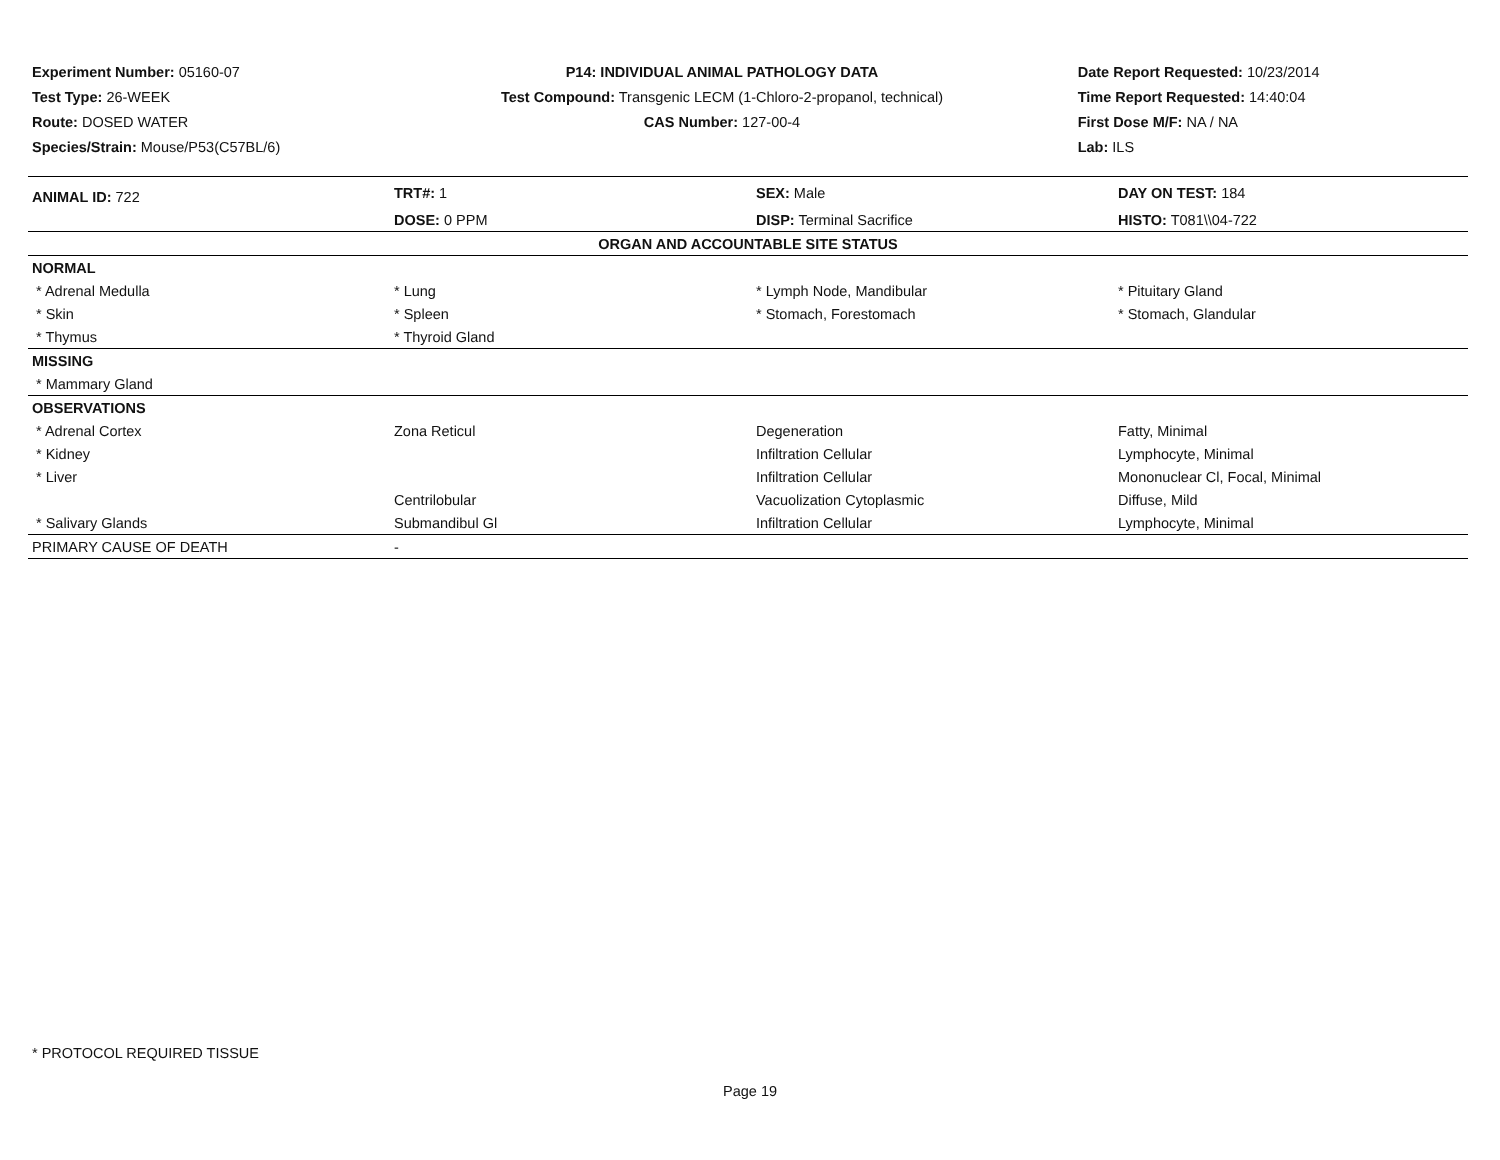Experiment Number: 05160-07
Test Type: 26-WEEK
Route: DOSED WATER
Species/Strain: Mouse/P53(C57BL/6)
P14: INDIVIDUAL ANIMAL PATHOLOGY DATA
Test Compound: Transgenic LECM (1-Chloro-2-propanol, technical)
CAS Number: 127-00-4
Date Report Requested: 10/23/2014
Time Report Requested: 14:40:04
First Dose M/F: NA / NA
Lab: ILS
| ANIMAL ID: 722 | TRT#: 1 | SEX: Male | DAY ON TEST: 184 |
| | DOSE: 0 PPM | DISP: Terminal Sacrifice | HISTO: T081\\04-722 |
| ORGAN AND ACCOUNTABLE SITE STATUS | | | |
| NORMAL | | | |
| * Adrenal Medulla | * Lung | * Lymph Node, Mandibular | * Pituitary Gland |
| * Skin | * Spleen | * Stomach, Forestomach | * Stomach, Glandular |
| * Thymus | * Thyroid Gland | | |
| MISSING | | | |
| * Mammary Gland | | | |
| OBSERVATIONS | | | |
| * Adrenal Cortex | Zona Reticul | Degeneration | Fatty, Minimal |
| * Kidney | | Infiltration Cellular | Lymphocyte, Minimal |
| * Liver | | Infiltration Cellular | Mononuclear Cl, Focal, Minimal |
| | Centrilobular | Vacuolization Cytoplasmic | Diffuse, Mild |
| * Salivary Glands | Submandibul Gl | Infiltration Cellular | Lymphocyte, Minimal |
| PRIMARY CAUSE OF DEATH | - | | |
* PROTOCOL REQUIRED TISSUE
Page 19